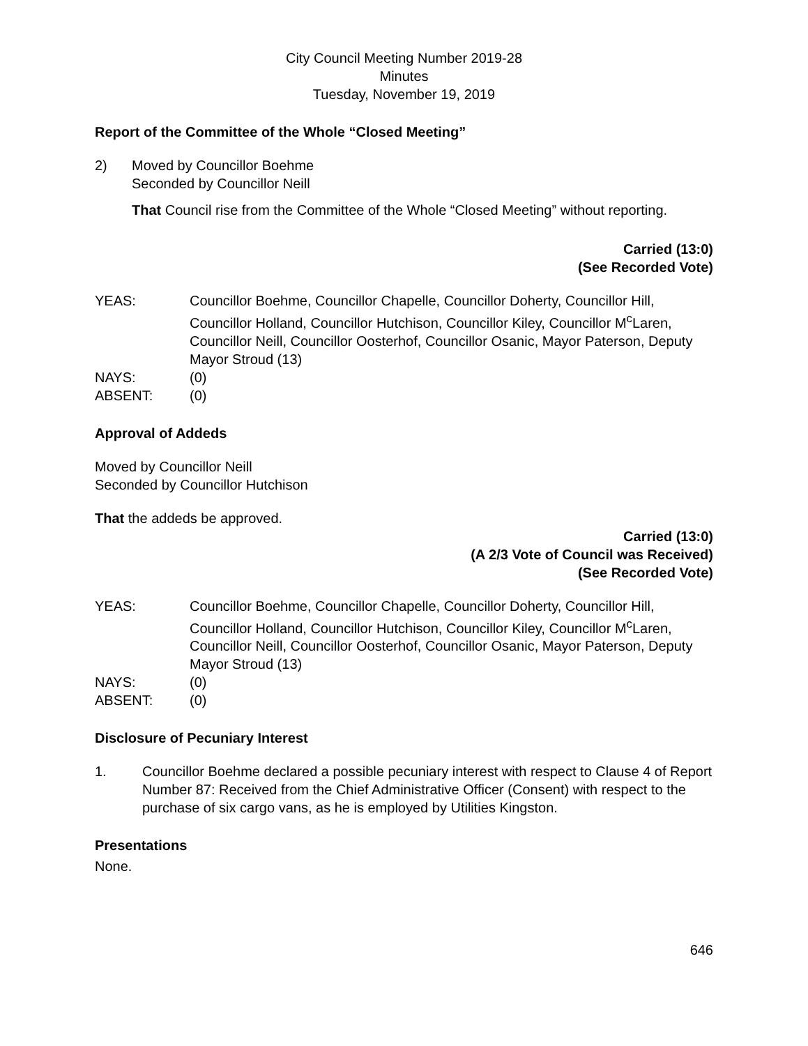City Council Meeting Number 2019-28
Minutes
Tuesday, November 19, 2019
Report of the Committee of the Whole “Closed Meeting”
2) Moved by Councillor Boehme
Seconded by Councillor Neill
That Council rise from the Committee of the Whole “Closed Meeting” without reporting.
Carried (13:0)
(See Recorded Vote)
YEAS: Councillor Boehme, Councillor Chapelle, Councillor Doherty, Councillor Hill, Councillor Holland, Councillor Hutchison, Councillor Kiley, Councillor M<sup>c</sup>Laren, Councillor Neill, Councillor Oosterhof, Councillor Osanic, Mayor Paterson, Deputy Mayor Stroud (13) NAYS: (0) ABSENT: (0)
Approval of Addeds
Moved by Councillor Neill
Seconded by Councillor Hutchison
That the addeds be approved.
Carried (13:0)
(A 2/3 Vote of Council was Received)
(See Recorded Vote)
YEAS: Councillor Boehme, Councillor Chapelle, Councillor Doherty, Councillor Hill, Councillor Holland, Councillor Hutchison, Councillor Kiley, Councillor M<sup>c</sup>Laren, Councillor Neill, Councillor Oosterhof, Councillor Osanic, Mayor Paterson, Deputy Mayor Stroud (13) NAYS: (0) ABSENT: (0)
Disclosure of Pecuniary Interest
1. Councillor Boehme declared a possible pecuniary interest with respect to Clause 4 of Report Number 87: Received from the Chief Administrative Officer (Consent) with respect to the purchase of six cargo vans, as he is employed by Utilities Kingston.
Presentations
None.
646